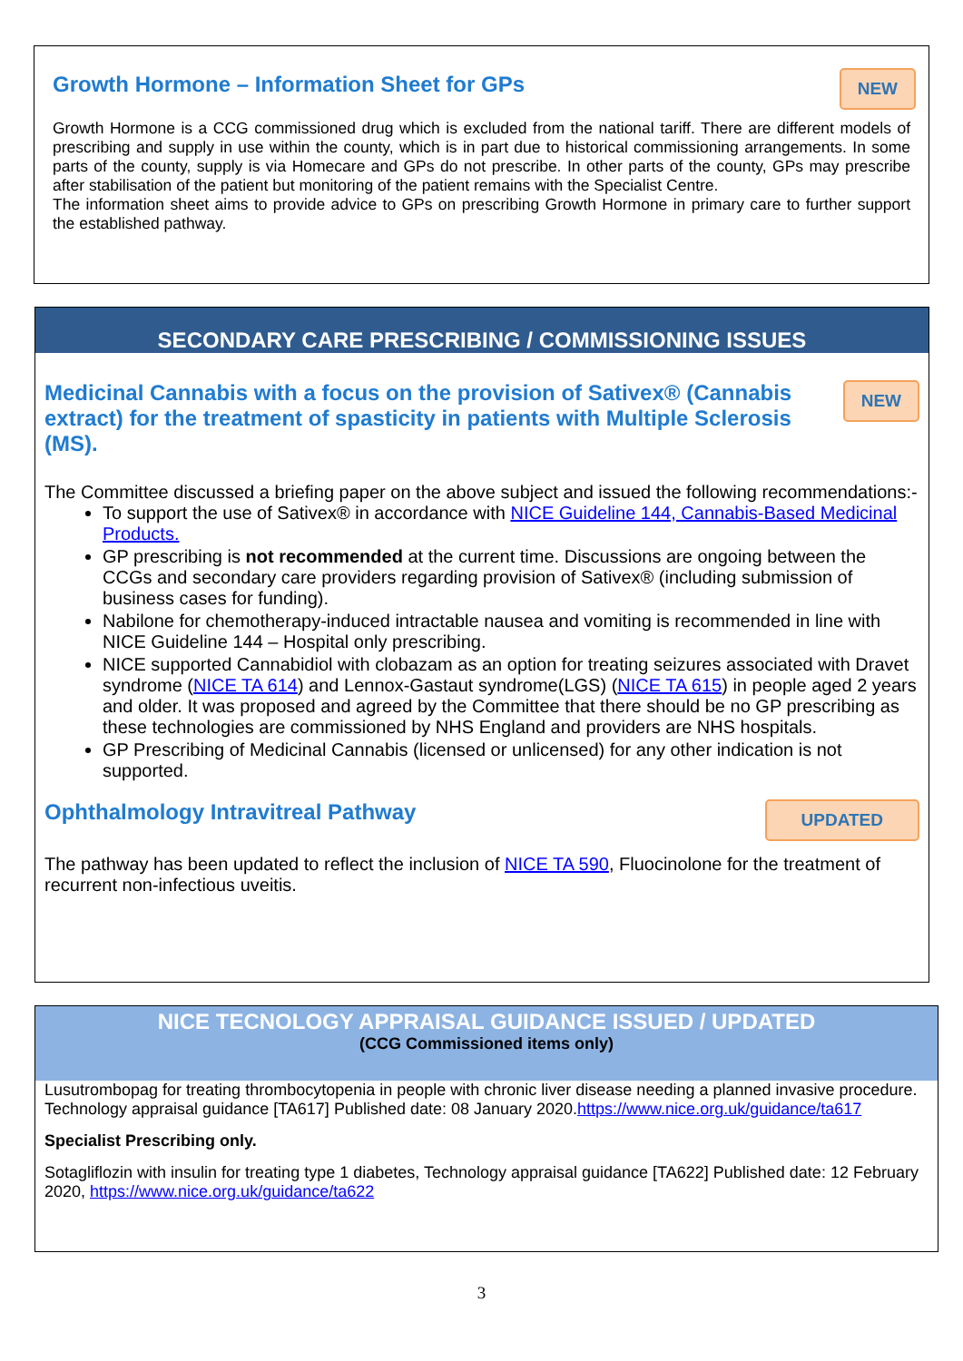Growth Hormone – Information Sheet for GPs
NEW
Growth Hormone is a CCG commissioned drug which is excluded from the national tariff. There are different models of prescribing and supply in use within the county, which is in part due to historical commissioning arrangements. In some parts of the county, supply is via Homecare and GPs do not prescribe. In other parts of the county, GPs may prescribe after stabilisation of the patient but monitoring of the patient remains with the Specialist Centre.
The information sheet aims to provide advice to GPs on prescribing Growth Hormone in primary care to further support the established pathway.
SECONDARY CARE PRESCRIBING / COMMISSIONING ISSUES
Medicinal Cannabis with a focus on the provision of Sativex® (Cannabis extract) for the treatment of spasticity in patients with Multiple Sclerosis (MS).
NEW
The Committee discussed a briefing paper on the above subject and issued the following recommendations:-
To support the use of Sativex® in accordance with NICE Guideline 144, Cannabis-Based Medicinal Products.
GP prescribing is not recommended at the current time. Discussions are ongoing between the CCGs and secondary care providers regarding provision of Sativex® (including submission of business cases for funding).
Nabilone for chemotherapy-induced intractable nausea and vomiting is recommended in line with NICE Guideline 144 – Hospital only prescribing.
NICE supported Cannabidiol with clobazam as an option for treating seizures associated with Dravet syndrome (NICE TA 614) and Lennox-Gastaut syndrome(LGS) (NICE TA 615) in people aged 2 years and older. It was proposed and agreed by the Committee that there should be no GP prescribing as these technologies are commissioned by NHS England and providers are NHS hospitals.
GP Prescribing of Medicinal Cannabis (licensed or unlicensed) for any other indication is not supported.
Ophthalmology Intravitreal Pathway
UPDATED
The pathway has been updated to reflect the inclusion of NICE TA 590, Fluocinolone for the treatment of recurrent non-infectious uveitis.
NICE TECNOLOGY APPRAISAL GUIDANCE ISSUED / UPDATED
(CCG Commissioned items only)
Lusutrombopag for treating thrombocytopenia in people with chronic liver disease needing a planned invasive procedure. Technology appraisal guidance [TA617] Published date: 08 January 2020.https://www.nice.org.uk/guidance/ta617
Specialist Prescribing only.
Sotagliflozin with insulin for treating type 1 diabetes, Technology appraisal guidance [TA622] Published date: 12 February 2020, https://www.nice.org.uk/guidance/ta622
3